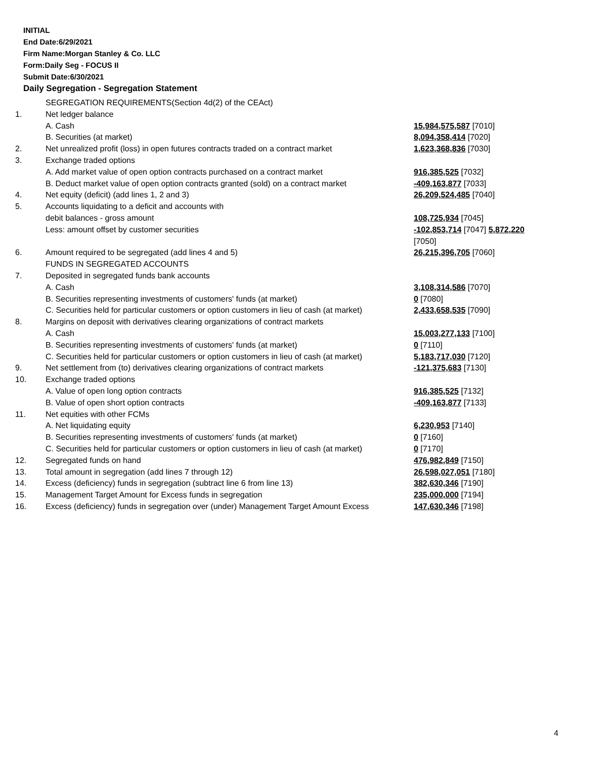INITIAL
End Date:6/29/2021
Firm Name:Morgan Stanley & Co. LLC
Form:Daily Seg - FOCUS II
Submit Date:6/30/2021
Daily Segregation - Segregation Statement
| | SEGREGATION REQUIREMENTS(Section 4d(2) of the CEAct) | |
| 1. | Net ledger balance | |
| | A. Cash | 15,984,575,587 [7010] |
| | B. Securities (at market) | 8,094,358,414 [7020] |
| 2. | Net unrealized profit (loss) in open futures contracts traded on a contract market | 1,623,368,836 [7030] |
| 3. | Exchange traded options | |
| | A. Add market value of open option contracts purchased on a contract market | 916,385,525 [7032] |
| | B. Deduct market value of open option contracts granted (sold) on a contract market | -409,163,877 [7033] |
| 4. | Net equity (deficit) (add lines 1, 2 and 3) | 26,209,524,485 [7040] |
| 5. | Accounts liquidating to a deficit and accounts with | |
| | debit balances - gross amount | 108,725,934 [7045] |
| | Less: amount offset by customer securities | -102,853,714 [7047] 5,872,220 [7050] |
| 6. | Amount required to be segregated (add lines 4 and 5) | 26,215,396,705 [7060] |
| | FUNDS IN SEGREGATED ACCOUNTS | |
| 7. | Deposited in segregated funds bank accounts | |
| | A. Cash | 3,108,314,586 [7070] |
| | B. Securities representing investments of customers' funds (at market) | 0 [7080] |
| | C. Securities held for particular customers or option customers in lieu of cash (at market) | 2,433,658,535 [7090] |
| 8. | Margins on deposit with derivatives clearing organizations of contract markets | |
| | A. Cash | 15,003,277,133 [7100] |
| | B. Securities representing investments of customers' funds (at market) | 0 [7110] |
| | C. Securities held for particular customers or option customers in lieu of cash (at market) | 5,183,717,030 [7120] |
| 9. | Net settlement from (to) derivatives clearing organizations of contract markets | -121,375,683 [7130] |
| 10. | Exchange traded options | |
| | A. Value of open long option contracts | 916,385,525 [7132] |
| | B. Value of open short option contracts | -409,163,877 [7133] |
| 11. | Net equities with other FCMs | |
| | A. Net liquidating equity | 6,230,953 [7140] |
| | B. Securities representing investments of customers' funds (at market) | 0 [7160] |
| | C. Securities held for particular customers or option customers in lieu of cash (at market) | 0 [7170] |
| 12. | Segregated funds on hand | 476,982,849 [7150] |
| 13. | Total amount in segregation (add lines 7 through 12) | 26,598,027,051 [7180] |
| 14. | Excess (deficiency) funds in segregation (subtract line 6 from line 13) | 382,630,346 [7190] |
| 15. | Management Target Amount for Excess funds in segregation | 235,000,000 [7194] |
| 16. | Excess (deficiency) funds in segregation over (under) Management Target Amount Excess | 147,630,346 [7198] |
4